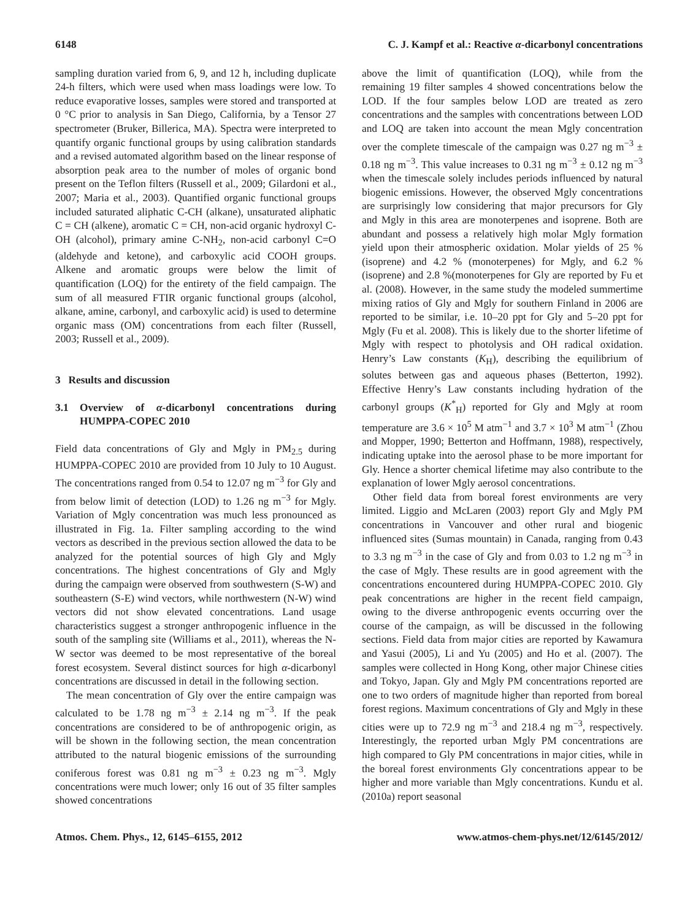6148 C. J. Kampf et al.: Reactive α-dicarbonyl concentrations
sampling duration varied from 6, 9, and 12 h, including duplicate 24-h filters, which were used when mass loadings were low. To reduce evaporative losses, samples were stored and transported at 0 °C prior to analysis in San Diego, California, by a Tensor 27 spectrometer (Bruker, Billerica, MA). Spectra were interpreted to quantify organic functional groups by using calibration standards and a revised automated algorithm based on the linear response of absorption peak area to the number of moles of organic bond present on the Teflon filters (Russell et al., 2009; Gilardoni et al., 2007; Maria et al., 2003). Quantified organic functional groups included saturated aliphatic C-CH (alkane), unsaturated aliphatic C = CH (alkene), aromatic C = CH, non-acid organic hydroxyl C-OH (alcohol), primary amine C-NH<sub>2</sub>, non-acid carbonyl C=O (aldehyde and ketone), and carboxylic acid COOH groups. Alkene and aromatic groups were below the limit of quantification (LOQ) for the entirety of the field campaign. The sum of all measured FTIR organic functional groups (alcohol, alkane, amine, carbonyl, and carboxylic acid) is used to determine organic mass (OM) concentrations from each filter (Russell, 2003; Russell et al., 2009).
3 Results and discussion
3.1 Overview of α-dicarbonyl concentrations during HUMPPA-COPEC 2010
Field data concentrations of Gly and Mgly in PM<sub>2.5</sub> during HUMPPA-COPEC 2010 are provided from 10 July to 10 August. The concentrations ranged from 0.54 to 12.07 ng m<sup>−3</sup> for Gly and from below limit of detection (LOD) to 1.26 ng m<sup>−3</sup> for Mgly. Variation of Mgly concentration was much less pronounced as illustrated in Fig. 1a. Filter sampling according to the wind vectors as described in the previous section allowed the data to be analyzed for the potential sources of high Gly and Mgly concentrations. The highest concentrations of Gly and Mgly during the campaign were observed from southwestern (S-W) and southeastern (S-E) wind vectors, while northwestern (N-W) wind vectors did not show elevated concentrations. Land usage characteristics suggest a stronger anthropogenic influence in the south of the sampling site (Williams et al., 2011), whereas the N-W sector was deemed to be most representative of the boreal forest ecosystem. Several distinct sources for high α-dicarbonyl concentrations are discussed in detail in the following section.
The mean concentration of Gly over the entire campaign was calculated to be 1.78 ng m<sup>−3</sup> ± 2.14 ng m<sup>−3</sup>. If the peak concentrations are considered to be of anthropogenic origin, as will be shown in the following section, the mean concentration attributed to the natural biogenic emissions of the surrounding coniferous forest was 0.81 ng m<sup>−3</sup> ± 0.23 ng m<sup>−3</sup>. Mgly concentrations were much lower; only 16 out of 35 filter samples showed concentrations
above the limit of quantification (LOQ), while from the remaining 19 filter samples 4 showed concentrations below the LOD. If the four samples below LOD are treated as zero concentrations and the samples with concentrations between LOD and LOQ are taken into account the mean Mgly concentration over the complete timescale of the campaign was 0.27 ng m<sup>−3</sup> ± 0.18 ng m<sup>−3</sup>. This value increases to 0.31 ng m<sup>−3</sup> ± 0.12 ng m<sup>−3</sup> when the timescale solely includes periods influenced by natural biogenic emissions. However, the observed Mgly concentrations are surprisingly low considering that major precursors for Gly and Mgly in this area are monoterpenes and isoprene. Both are abundant and possess a relatively high molar Mgly formation yield upon their atmospheric oxidation. Molar yields of 25 % (isoprene) and 4.2 % (monoterpenes) for Mgly, and 6.2 % (isoprene) and 2.8 %(monoterpenes for Gly are reported by Fu et al. (2008). However, in the same study the modeled summertime mixing ratios of Gly and Mgly for southern Finland in 2006 are reported to be similar, i.e. 10–20 ppt for Gly and 5–20 ppt for Mgly (Fu et al. 2008). This is likely due to the shorter lifetime of Mgly with respect to photolysis and OH radical oxidation. Henry’s Law constants (K<sub>H</sub>), describing the equilibrium of solutes between gas and aqueous phases (Betterton, 1992). Effective Henry’s Law constants including hydration of the carbonyl groups (K<sup>*</sup><sub>H</sub>) reported for Gly and Mgly at room temperature are 3.6 × 10<sup>5</sup> M atm<sup>−1</sup> and 3.7 × 10<sup>3</sup> M atm<sup>−1</sup> (Zhou and Mopper, 1990; Betterton and Hoffmann, 1988), respectively, indicating uptake into the aerosol phase to be more important for Gly. Hence a shorter chemical lifetime may also contribute to the explanation of lower Mgly aerosol concentrations.
Other field data from boreal forest environments are very limited. Liggio and McLaren (2003) report Gly and Mgly PM concentrations in Vancouver and other rural and biogenic influenced sites (Sumas mountain) in Canada, ranging from 0.43 to 3.3 ng m<sup>−3</sup> in the case of Gly and from 0.03 to 1.2 ng m<sup>−3</sup> in the case of Mgly. These results are in good agreement with the concentrations encountered during HUMPPA-COPEC 2010. Gly peak concentrations are higher in the recent field campaign, owing to the diverse anthropogenic events occurring over the course of the campaign, as will be discussed in the following sections. Field data from major cities are reported by Kawamura and Yasui (2005), Li and Yu (2005) and Ho et al. (2007). The samples were collected in Hong Kong, other major Chinese cities and Tokyo, Japan. Gly and Mgly PM concentrations reported are one to two orders of magnitude higher than reported from boreal forest regions. Maximum concentrations of Gly and Mgly in these cities were up to 72.9 ng m<sup>−3</sup> and 218.4 ng m<sup>−3</sup>, respectively. Interestingly, the reported urban Mgly PM concentrations are high compared to Gly PM concentrations in major cities, while in the boreal forest environments Gly concentrations appear to be higher and more variable than Mgly concentrations. Kundu et al. (2010a) report seasonal
Atmos. Chem. Phys., 12, 6145–6155, 2012 www.atmos-chem-phys.net/12/6145/2012/